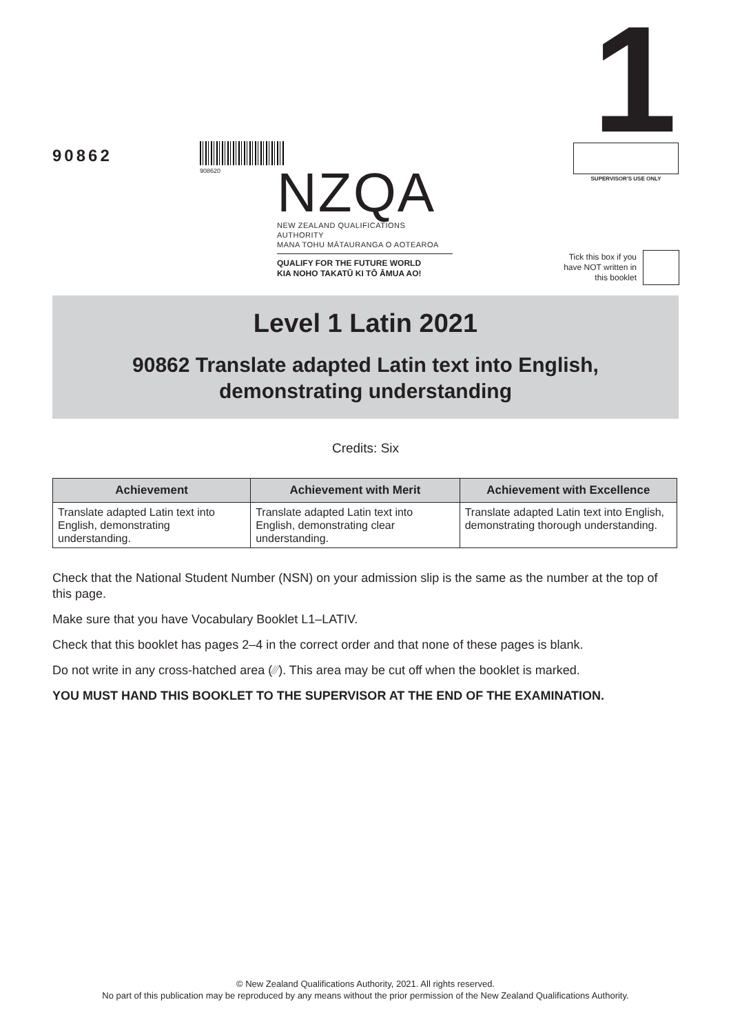90862
908620
NZQA
NEW ZEALAND QUALIFICATIONS AUTHORITY
MANA TOHU MĀTAURANGA O AOTEAROA
QUALIFY FOR THE FUTURE WORLD
KIA NOHO TAKATŪ KI TŌ ĀMUA AO!
1
SUPERVISOR'S USE ONLY
Tick this box if you have NOT written in this booklet
Level 1 Latin 2021
90862 Translate adapted Latin text into English,
demonstrating understanding
Credits: Six
| Achievement | Achievement with Merit | Achievement with Excellence |
| --- | --- | --- |
| Translate adapted Latin text into English, demonstrating understanding. | Translate adapted Latin text into English, demonstrating clear understanding. | Translate adapted Latin text into English, demonstrating thorough understanding. |
Check that the National Student Number (NSN) on your admission slip is the same as the number at the top of this page.
Make sure that you have Vocabulary Booklet L1–LATIV.
Check that this booklet has pages 2–4 in the correct order and that none of these pages is blank.
Do not write in any cross-hatched area (⁄⁄⁄). This area may be cut off when the booklet is marked.
YOU MUST HAND THIS BOOKLET TO THE SUPERVISOR AT THE END OF THE EXAMINATION.
© New Zealand Qualifications Authority, 2021. All rights reserved.
No part of this publication may be reproduced by any means without the prior permission of the New Zealand Qualifications Authority.